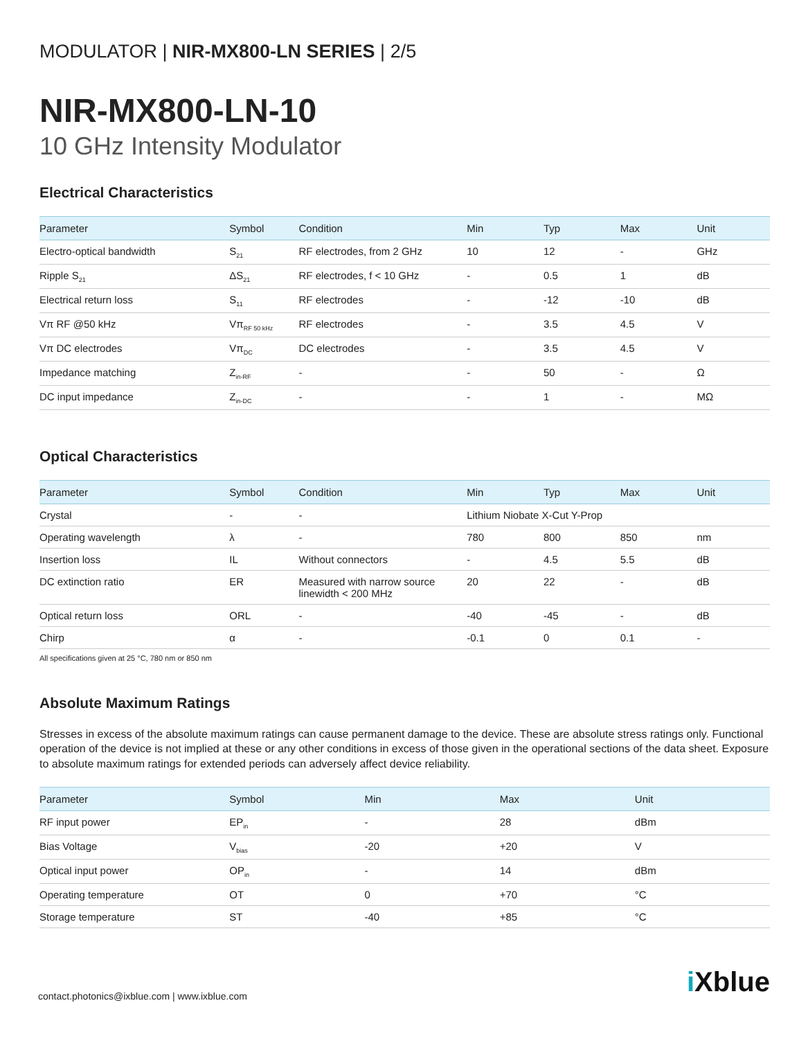MODULATOR | NIR-MX800-LN SERIES | 2/5
NIR-MX800-LN-10
10 GHz Intensity Modulator
Electrical Characteristics
| Parameter | Symbol | Condition | Min | Typ | Max | Unit |
| --- | --- | --- | --- | --- | --- | --- |
| Electro-optical bandwidth | S<sub>21</sub> | RF electrodes, from 2 GHz | 10 | 12 | - | GHz |
| Ripple S<sub>21</sub> | ΔS<sub>21</sub> | RF electrodes, f < 10 GHz | - | 0.5 | 1 | dB |
| Electrical return loss | S<sub>11</sub> | RF electrodes | - | -12 | -10 | dB |
| Vπ RF @50 kHz | Vπ<sub>RF 50 kHz</sub> | RF electrodes | - | 3.5 | 4.5 | V |
| Vπ DC electrodes | Vπ<sub>DC</sub> | DC electrodes | - | 3.5 | 4.5 | V |
| Impedance matching | Z<sub>in-RF</sub> | - | - | 50 | - | Ω |
| DC input impedance | Z<sub>in-DC</sub> | - | - | 1 | - | MΩ |
Optical Characteristics
| Parameter | Symbol | Condition | Min | Typ | Max | Unit |
| --- | --- | --- | --- | --- | --- | --- |
| Crystal | - | - | Lithium Niobate X-Cut Y-Prop | | | |
| Operating wavelength | λ | - | 780 | 800 | 850 | nm |
| Insertion loss | IL | Without connectors | - | 4.5 | 5.5 | dB |
| DC extinction ratio | ER | Measured with narrow source linewidth < 200 MHz | 20 | 22 | - | dB |
| Optical return loss | ORL | - | -40 | -45 | - | dB |
| Chirp | α | - | -0.1 | 0 | 0.1 | - |
All specifications given at 25 °C, 780 nm or 850 nm
Absolute Maximum Ratings
Stresses in excess of the absolute maximum ratings can cause permanent damage to the device. These are absolute stress ratings only. Functional operation of the device is not implied at these or any other conditions in excess of those given in the operational sections of the data sheet. Exposure to absolute maximum ratings for extended periods can adversely affect device reliability.
| Parameter | Symbol | Min | Max | Unit |
| --- | --- | --- | --- | --- |
| RF input power | EP<sub>in</sub> | - | 28 | dBm |
| Bias Voltage | V<sub>bias</sub> | -20 | +20 | V |
| Optical input power | OP<sub>in</sub> | - | 14 | dBm |
| Operating temperature | OT | 0 | +70 | °C |
| Storage temperature | ST | -40 | +85 | °C |
contact.photonics@ixblue.com | www.ixblue.com
i Xblue